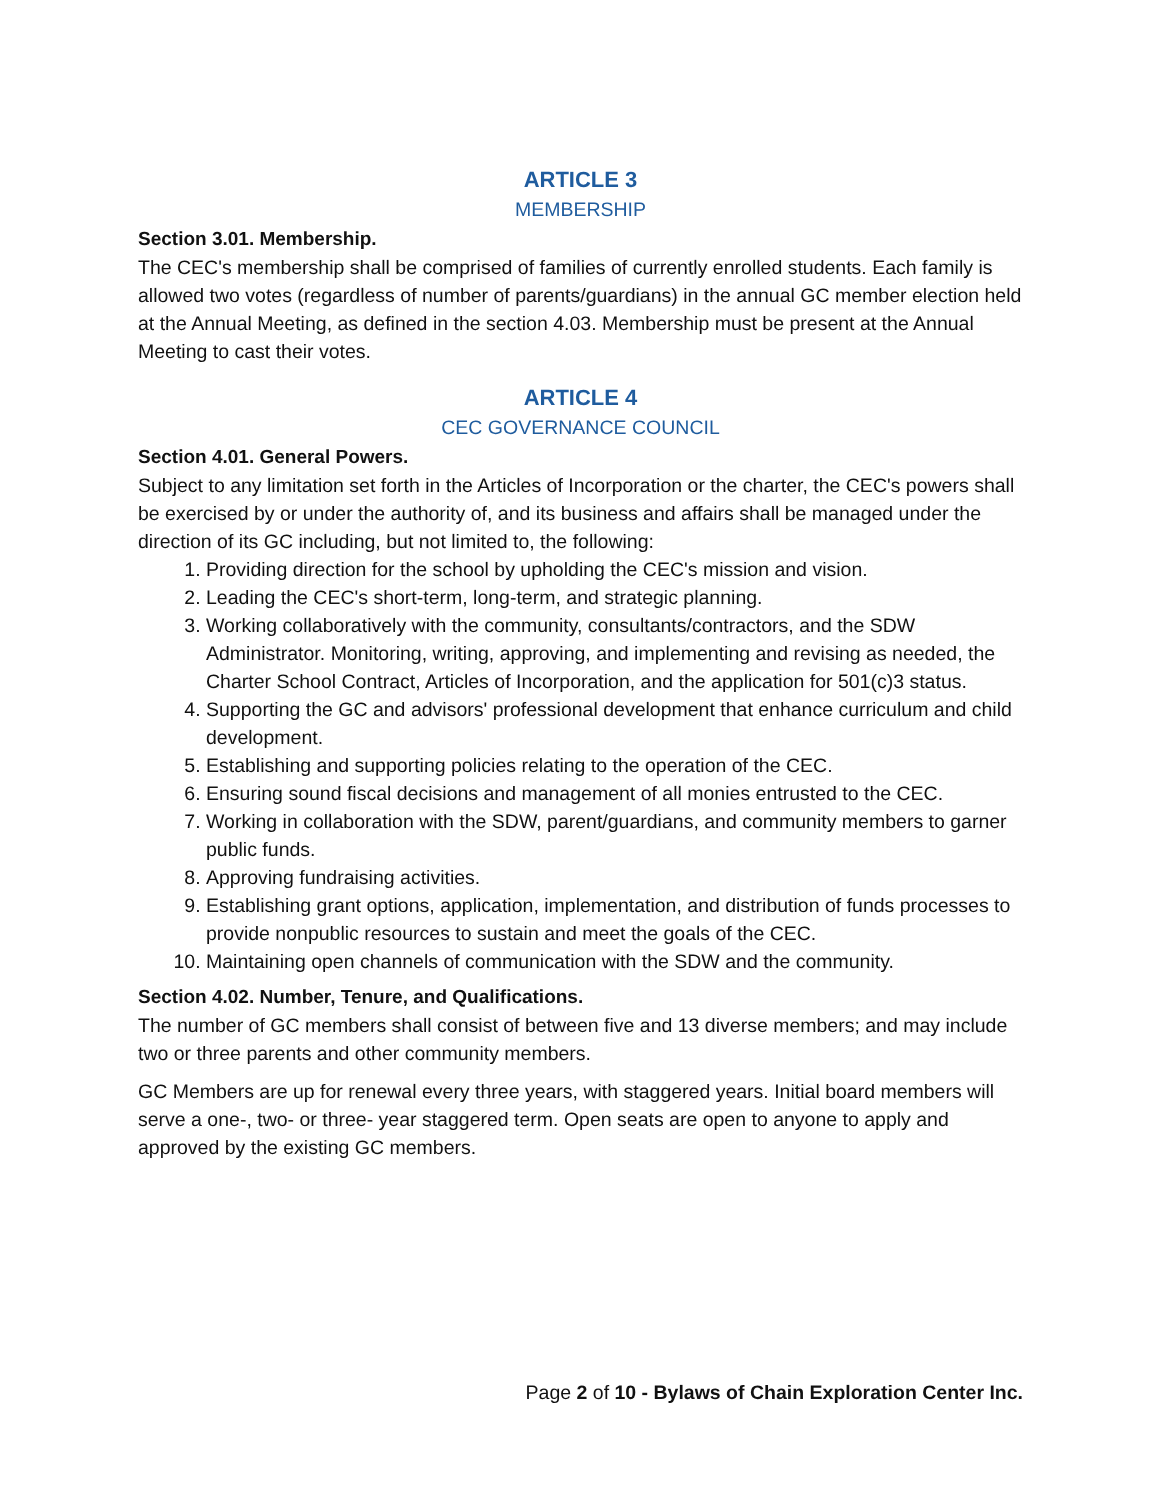ARTICLE 3
MEMBERSHIP
Section 3.01. Membership.
The CEC's membership shall be comprised of families of currently enrolled students. Each family is allowed two votes (regardless of number of parents/guardians) in the annual GC member election held at the Annual Meeting, as defined in the section 4.03. Membership must be present at the Annual Meeting to cast their votes.
ARTICLE 4
CEC GOVERNANCE COUNCIL
Section 4.01. General Powers.
Subject to any limitation set forth in the Articles of Incorporation or the charter, the CEC's powers shall be exercised by or under the authority of, and its business and affairs shall be managed under the direction of its GC including, but not limited to, the following:
1. Providing direction for the school by upholding the CEC's mission and vision.
2. Leading the CEC's short-term, long-term, and strategic planning.
3. Working collaboratively with the community, consultants/contractors, and the SDW Administrator. Monitoring, writing, approving, and implementing and revising as needed, the Charter School Contract, Articles of Incorporation, and the application for 501(c)3 status.
4. Supporting the GC and advisors' professional development that enhance curriculum and child development.
5. Establishing and supporting policies relating to the operation of the CEC.
6. Ensuring sound fiscal decisions and management of all monies entrusted to the CEC.
7. Working in collaboration with the SDW, parent/guardians, and community members to garner public funds.
8. Approving fundraising activities.
9. Establishing grant options, application, implementation, and distribution of funds processes to provide nonpublic resources to sustain and meet the goals of the CEC.
10. Maintaining open channels of communication with the SDW and the community.
Section 4.02. Number, Tenure, and Qualifications.
The number of GC members shall consist of between five and 13 diverse members; and may include two or three parents and other community members.
GC Members are up for renewal every three years, with staggered years. Initial board members will serve a one-, two- or three- year staggered term. Open seats are open to anyone to apply and approved by the existing GC members.
Page 2 of 10 - Bylaws of Chain Exploration Center Inc.